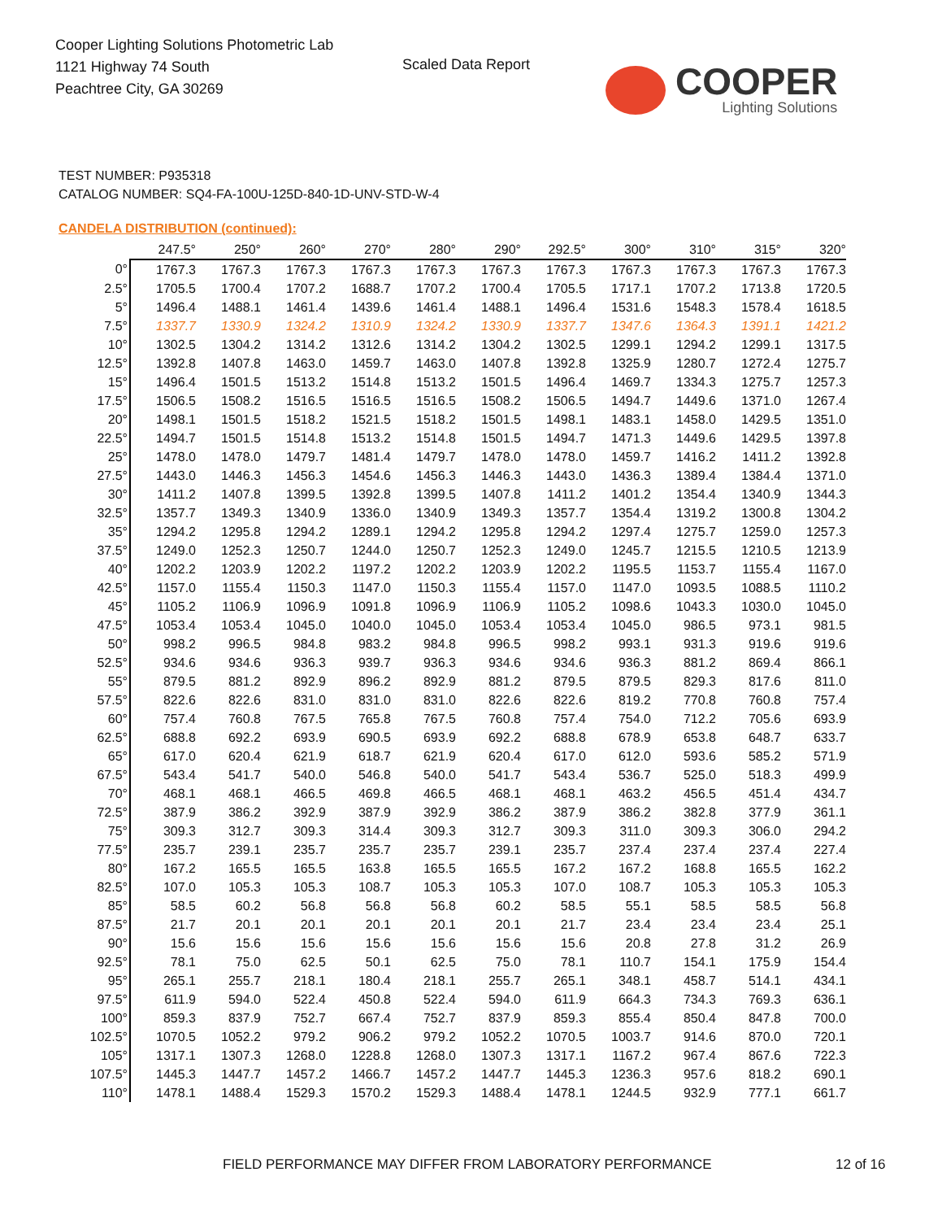Cooper Lighting Solutions Photometric Lab
1121 Highway 74 South
Peachtree City, GA 30269
Scaled Data Report
COOPER
Lighting Solutions
TEST NUMBER: P935318
CATALOG NUMBER: SQ4-FA-100U-125D-840-1D-UNV-STD-W-4
CANDELA DISTRIBUTION (continued):
| | 247.5° | 250° | 260° | 270° | 280° | 290° | 292.5° | 300° | 310° | 315° | 320° |
| --- | --- | --- | --- | --- | --- | --- | --- | --- | --- | --- | --- |
| 0° | 1767.3 | 1767.3 | 1767.3 | 1767.3 | 1767.3 | 1767.3 | 1767.3 | 1767.3 | 1767.3 | 1767.3 | 1767.3 |
| 2.5° | 1705.5 | 1700.4 | 1707.2 | 1688.7 | 1707.2 | 1700.4 | 1705.5 | 1717.1 | 1707.2 | 1713.8 | 1720.5 |
| 5° | 1496.4 | 1488.1 | 1461.4 | 1439.6 | 1461.4 | 1488.1 | 1496.4 | 1531.6 | 1548.3 | 1578.4 | 1618.5 |
| 7.5° | 1337.7 | 1330.9 | 1324.2 | 1310.9 | 1324.2 | 1330.9 | 1337.7 | 1347.6 | 1364.3 | 1391.1 | 1421.2 |
| 10° | 1302.5 | 1304.2 | 1314.2 | 1312.6 | 1314.2 | 1304.2 | 1302.5 | 1299.1 | 1294.2 | 1299.1 | 1317.5 |
| 12.5° | 1392.8 | 1407.8 | 1463.0 | 1459.7 | 1463.0 | 1407.8 | 1392.8 | 1325.9 | 1280.7 | 1272.4 | 1275.7 |
| 15° | 1496.4 | 1501.5 | 1513.2 | 1514.8 | 1513.2 | 1501.5 | 1496.4 | 1469.7 | 1334.3 | 1275.7 | 1257.3 |
| 17.5° | 1506.5 | 1508.2 | 1516.5 | 1516.5 | 1516.5 | 1508.2 | 1506.5 | 1494.7 | 1449.6 | 1371.0 | 1267.4 |
| 20° | 1498.1 | 1501.5 | 1518.2 | 1521.5 | 1518.2 | 1501.5 | 1498.1 | 1483.1 | 1458.0 | 1429.5 | 1351.0 |
| 22.5° | 1494.7 | 1501.5 | 1514.8 | 1513.2 | 1514.8 | 1501.5 | 1494.7 | 1471.3 | 1449.6 | 1429.5 | 1397.8 |
| 25° | 1478.0 | 1478.0 | 1479.7 | 1481.4 | 1479.7 | 1478.0 | 1478.0 | 1459.7 | 1416.2 | 1411.2 | 1392.8 |
| 27.5° | 1443.0 | 1446.3 | 1456.3 | 1454.6 | 1456.3 | 1446.3 | 1443.0 | 1436.3 | 1389.4 | 1384.4 | 1371.0 |
| 30° | 1411.2 | 1407.8 | 1399.5 | 1392.8 | 1399.5 | 1407.8 | 1411.2 | 1401.2 | 1354.4 | 1340.9 | 1344.3 |
| 32.5° | 1357.7 | 1349.3 | 1340.9 | 1336.0 | 1340.9 | 1349.3 | 1357.7 | 1354.4 | 1319.2 | 1300.8 | 1304.2 |
| 35° | 1294.2 | 1295.8 | 1294.2 | 1289.1 | 1294.2 | 1295.8 | 1294.2 | 1297.4 | 1275.7 | 1259.0 | 1257.3 |
| 37.5° | 1249.0 | 1252.3 | 1250.7 | 1244.0 | 1250.7 | 1252.3 | 1249.0 | 1245.7 | 1215.5 | 1210.5 | 1213.9 |
| 40° | 1202.2 | 1203.9 | 1202.2 | 1197.2 | 1202.2 | 1203.9 | 1202.2 | 1195.5 | 1153.7 | 1155.4 | 1167.0 |
| 42.5° | 1157.0 | 1155.4 | 1150.3 | 1147.0 | 1150.3 | 1155.4 | 1157.0 | 1147.0 | 1093.5 | 1088.5 | 1110.2 |
| 45° | 1105.2 | 1106.9 | 1096.9 | 1091.8 | 1096.9 | 1106.9 | 1105.2 | 1098.6 | 1043.3 | 1030.0 | 1045.0 |
| 47.5° | 1053.4 | 1053.4 | 1045.0 | 1040.0 | 1045.0 | 1053.4 | 1053.4 | 1045.0 | 986.5 | 973.1 | 981.5 |
| 50° | 998.2 | 996.5 | 984.8 | 983.2 | 984.8 | 996.5 | 998.2 | 993.1 | 931.3 | 919.6 | 919.6 |
| 52.5° | 934.6 | 934.6 | 936.3 | 939.7 | 936.3 | 934.6 | 934.6 | 936.3 | 881.2 | 869.4 | 866.1 |
| 55° | 879.5 | 881.2 | 892.9 | 896.2 | 892.9 | 881.2 | 879.5 | 879.5 | 829.3 | 817.6 | 811.0 |
| 57.5° | 822.6 | 822.6 | 831.0 | 831.0 | 831.0 | 822.6 | 822.6 | 819.2 | 770.8 | 760.8 | 757.4 |
| 60° | 757.4 | 760.8 | 767.5 | 765.8 | 767.5 | 760.8 | 757.4 | 754.0 | 712.2 | 705.6 | 693.9 |
| 62.5° | 688.8 | 692.2 | 693.9 | 690.5 | 693.9 | 692.2 | 688.8 | 678.9 | 653.8 | 648.7 | 633.7 |
| 65° | 617.0 | 620.4 | 621.9 | 618.7 | 621.9 | 620.4 | 617.0 | 612.0 | 593.6 | 585.2 | 571.9 |
| 67.5° | 543.4 | 541.7 | 540.0 | 546.8 | 540.0 | 541.7 | 543.4 | 536.7 | 525.0 | 518.3 | 499.9 |
| 70° | 468.1 | 468.1 | 466.5 | 469.8 | 466.5 | 468.1 | 468.1 | 463.2 | 456.5 | 451.4 | 434.7 |
| 72.5° | 387.9 | 386.2 | 392.9 | 387.9 | 392.9 | 386.2 | 387.9 | 386.2 | 382.8 | 377.9 | 361.1 |
| 75° | 309.3 | 312.7 | 309.3 | 314.4 | 309.3 | 312.7 | 309.3 | 311.0 | 309.3 | 306.0 | 294.2 |
| 77.5° | 235.7 | 239.1 | 235.7 | 235.7 | 235.7 | 239.1 | 235.7 | 237.4 | 237.4 | 237.4 | 227.4 |
| 80° | 167.2 | 165.5 | 165.5 | 163.8 | 165.5 | 165.5 | 167.2 | 167.2 | 168.8 | 165.5 | 162.2 |
| 82.5° | 107.0 | 105.3 | 105.3 | 108.7 | 105.3 | 105.3 | 107.0 | 108.7 | 105.3 | 105.3 | 105.3 |
| 85° | 58.5 | 60.2 | 56.8 | 56.8 | 56.8 | 60.2 | 58.5 | 55.1 | 58.5 | 58.5 | 56.8 |
| 87.5° | 21.7 | 20.1 | 20.1 | 20.1 | 20.1 | 20.1 | 21.7 | 23.4 | 23.4 | 23.4 | 25.1 |
| 90° | 15.6 | 15.6 | 15.6 | 15.6 | 15.6 | 15.6 | 15.6 | 20.8 | 27.8 | 31.2 | 26.9 |
| 92.5° | 78.1 | 75.0 | 62.5 | 50.1 | 62.5 | 75.0 | 78.1 | 110.7 | 154.1 | 175.9 | 154.4 |
| 95° | 265.1 | 255.7 | 218.1 | 180.4 | 218.1 | 255.7 | 265.1 | 348.1 | 458.7 | 514.1 | 434.1 |
| 97.5° | 611.9 | 594.0 | 522.4 | 450.8 | 522.4 | 594.0 | 611.9 | 664.3 | 734.3 | 769.3 | 636.1 |
| 100° | 859.3 | 837.9 | 752.7 | 667.4 | 752.7 | 837.9 | 859.3 | 855.4 | 850.4 | 847.8 | 700.0 |
| 102.5° | 1070.5 | 1052.2 | 979.2 | 906.2 | 979.2 | 1052.2 | 1070.5 | 1003.7 | 914.6 | 870.0 | 720.1 |
| 105° | 1317.1 | 1307.3 | 1268.0 | 1228.8 | 1268.0 | 1307.3 | 1317.1 | 1167.2 | 967.4 | 867.6 | 722.3 |
| 107.5° | 1445.3 | 1447.7 | 1457.2 | 1466.7 | 1457.2 | 1447.7 | 1445.3 | 1236.3 | 957.6 | 818.2 | 690.1 |
| 110° | 1478.1 | 1488.4 | 1529.3 | 1570.2 | 1529.3 | 1488.4 | 1478.1 | 1244.5 | 932.9 | 777.1 | 661.7 |
FIELD PERFORMANCE MAY DIFFER FROM LABORATORY PERFORMANCE
12 of 16